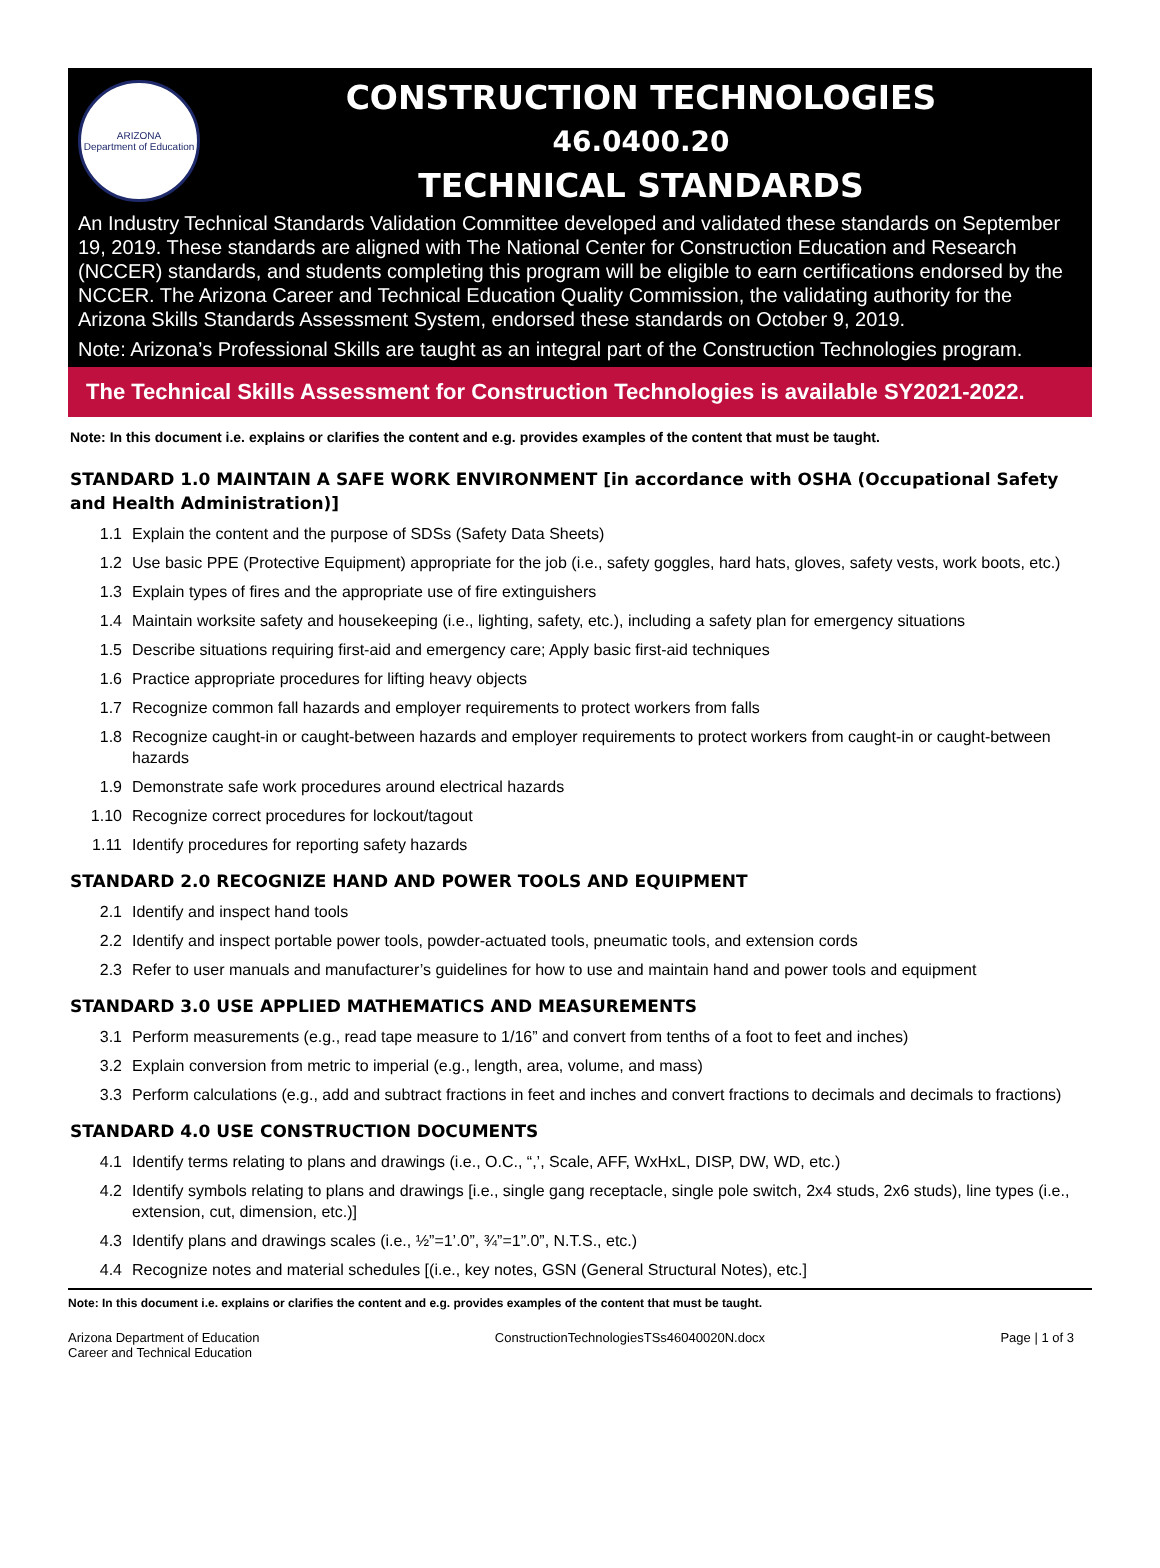ARIZONA
Department of Education
CONSTRUCTION TECHNOLOGIES
46.0400.20
TECHNICAL STANDARDS
An Industry Technical Standards Validation Committee developed and validated these standards on September 19, 2019. These standards are aligned with The National Center for Construction Education and Research (NCCER) standards, and students completing this program will be eligible to earn certifications endorsed by the NCCER. The Arizona Career and Technical Education Quality Commission, the validating authority for the Arizona Skills Standards Assessment System, endorsed these standards on October 9, 2019.
Note: Arizona’s Professional Skills are taught as an integral part of the Construction Technologies program.
The Technical Skills Assessment for Construction Technologies is available SY2021-2022.
Note: In this document i.e. explains or clarifies the content and e.g. provides examples of the content that must be taught.
STANDARD 1.0 MAINTAIN A SAFE WORK ENVIRONMENT [in accordance with OSHA (Occupational Safety and Health Administration)]
1.1 Explain the content and the purpose of SDSs (Safety Data Sheets)
1.2 Use basic PPE (Protective Equipment) appropriate for the job (i.e., safety goggles, hard hats, gloves, safety vests, work boots, etc.)
1.3 Explain types of fires and the appropriate use of fire extinguishers
1.4 Maintain worksite safety and housekeeping (i.e., lighting, safety, etc.), including a safety plan for emergency situations
1.5 Describe situations requiring first-aid and emergency care; Apply basic first-aid techniques
1.6 Practice appropriate procedures for lifting heavy objects
1.7 Recognize common fall hazards and employer requirements to protect workers from falls
1.8 Recognize caught-in or caught-between hazards and employer requirements to protect workers from caught-in or caught-between hazards
1.9 Demonstrate safe work procedures around electrical hazards
1.10 Recognize correct procedures for lockout/tagout
1.11 Identify procedures for reporting safety hazards
STANDARD 2.0 RECOGNIZE HAND AND POWER TOOLS AND EQUIPMENT
2.1 Identify and inspect hand tools
2.2 Identify and inspect portable power tools, powder-actuated tools, pneumatic tools, and extension cords
2.3 Refer to user manuals and manufacturer’s guidelines for how to use and maintain hand and power tools and equipment
STANDARD 3.0 USE APPLIED MATHEMATICS AND MEASUREMENTS
3.1 Perform measurements (e.g., read tape measure to 1/16” and convert from tenths of a foot to feet and inches)
3.2 Explain conversion from metric to imperial (e.g., length, area, volume, and mass)
3.3 Perform calculations (e.g., add and subtract fractions in feet and inches and convert fractions to decimals and decimals to fractions)
STANDARD 4.0 USE CONSTRUCTION DOCUMENTS
4.1 Identify terms relating to plans and drawings (i.e., O.C., “,’, Scale, AFF, WxHxL, DISP, DW, WD, etc.)
4.2 Identify symbols relating to plans and drawings [i.e., single gang receptacle, single pole switch, 2x4 studs, 2x6 studs), line types (i.e., extension, cut, dimension, etc.)]
4.3 Identify plans and drawings scales (i.e., ½”=1’.0”, ¾”=1”.0”, N.T.S., etc.)
4.4 Recognize notes and material schedules [(i.e., key notes, GSN (General Structural Notes), etc.]
Note: In this document i.e. explains or clarifies the content and e.g. provides examples of the content that must be taught.
Arizona Department of Education
Career and Technical Education ConstructionTechnologiesTSs46040020N.docx Page | 1 of 3